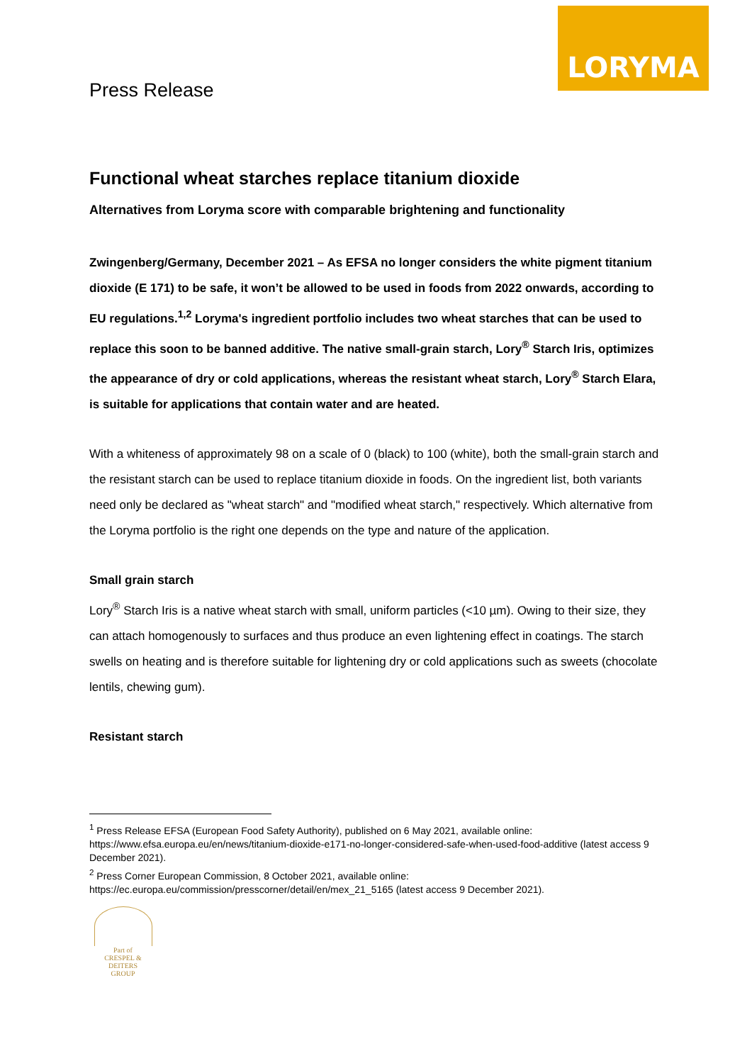LORYMA
Press Release
Functional wheat starches replace titanium dioxide
Alternatives from Loryma score with comparable brightening and functionality
Zwingenberg/Germany, December 2021 – As EFSA no longer considers the white pigment titanium dioxide (E 171) to be safe, it won’t be allowed to be used in foods from 2022 onwards, according to EU regulations.<sup>1,2</sup> Loryma's ingredient portfolio includes two wheat starches that can be used to replace this soon to be banned additive. The native small-grain starch, Lory<sup>®</sup> Starch Iris, optimizes the appearance of dry or cold applications, whereas the resistant wheat starch, Lory<sup>®</sup> Starch Elara, is suitable for applications that contain water and are heated.
With a whiteness of approximately 98 on a scale of 0 (black) to 100 (white), both the small-grain starch and the resistant starch can be used to replace titanium dioxide in foods. On the ingredient list, both variants need only be declared as "wheat starch" and "modified wheat starch," respectively. Which alternative from the Loryma portfolio is the right one depends on the type and nature of the application.
Small grain starch
Lory<sup>®</sup> Starch Iris is a native wheat starch with small, uniform particles (<10 µm). Owing to their size, they can attach homogenously to surfaces and thus produce an even lightening effect in coatings. The starch swells on heating and is therefore suitable for lightening dry or cold applications such as sweets (chocolate lentils, chewing gum).
Resistant starch
<sup>1</sup> Press Release EFSA (European Food Safety Authority), published on 6 May 2021, available online: https://www.efsa.europa.eu/en/news/titanium-dioxide-e171-no-longer-considered-safe-when-used-food-additive (latest access 9 December 2021).
<sup>2</sup> Press Corner European Commission, 8 October 2021, available online: https://ec.europa.eu/commission/presscorner/detail/en/mex_21_5165 (latest access 9 December 2021).
Part of
CRESPEL & DEITERS
GROUP